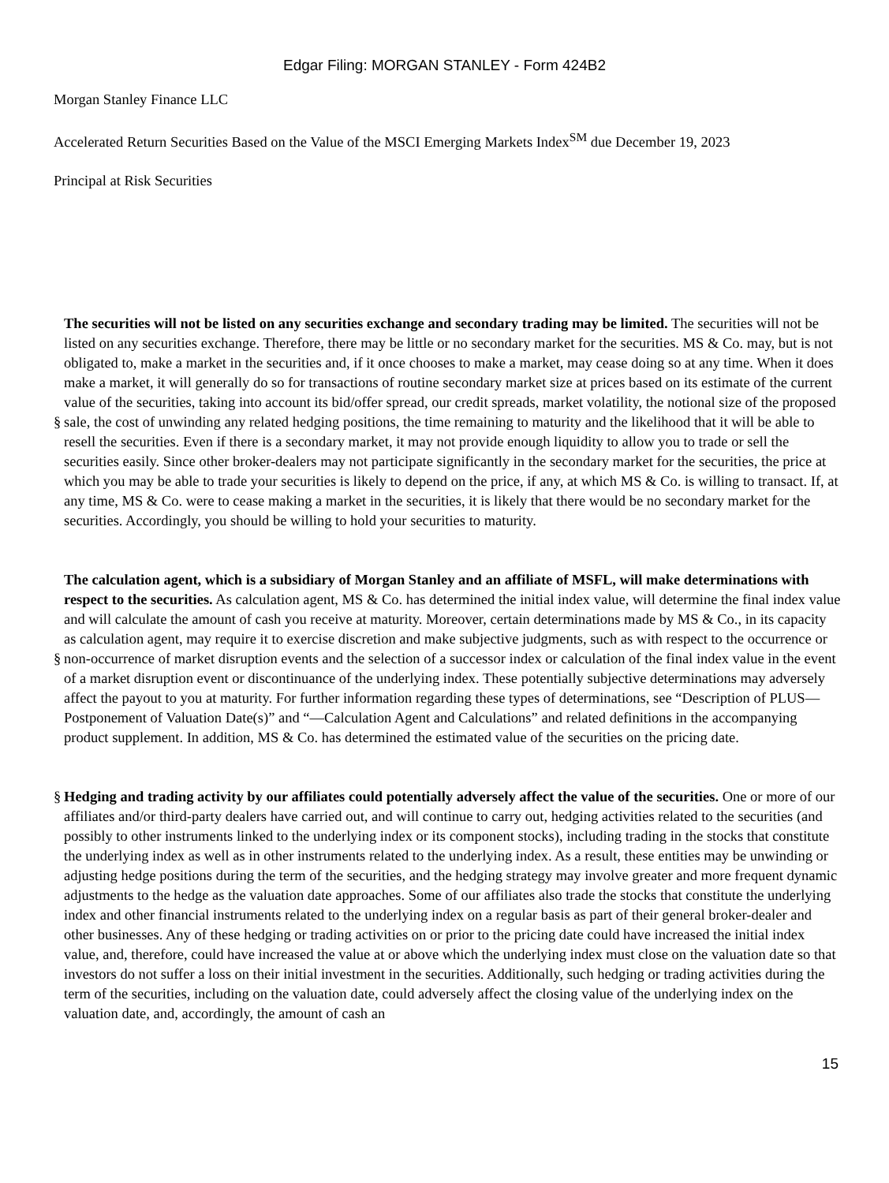Edgar Filing: MORGAN STANLEY - Form 424B2
Morgan Stanley Finance LLC
Accelerated Return Securities Based on the Value of the MSCI Emerging Markets Index<sup>SM</sup> due December 19, 2023
Principal at Risk Securities
§ The securities will not be listed on any securities exchange and secondary trading may be limited. The securities will not be listed on any securities exchange. Therefore, there may be little or no secondary market for the securities. MS & Co. may, but is not obligated to, make a market in the securities and, if it once chooses to make a market, may cease doing so at any time. When it does make a market, it will generally do so for transactions of routine secondary market size at prices based on its estimate of the current value of the securities, taking into account its bid/offer spread, our credit spreads, market volatility, the notional size of the proposed sale, the cost of unwinding any related hedging positions, the time remaining to maturity and the likelihood that it will be able to resell the securities. Even if there is a secondary market, it may not provide enough liquidity to allow you to trade or sell the securities easily. Since other broker-dealers may not participate significantly in the secondary market for the securities, the price at which you may be able to trade your securities is likely to depend on the price, if any, at which MS & Co. is willing to transact. If, at any time, MS & Co. were to cease making a market in the securities, it is likely that there would be no secondary market for the securities. Accordingly, you should be willing to hold your securities to maturity.
§ The calculation agent, which is a subsidiary of Morgan Stanley and an affiliate of MSFL, will make determinations with respect to the securities. As calculation agent, MS & Co. has determined the initial index value, will determine the final index value and will calculate the amount of cash you receive at maturity. Moreover, certain determinations made by MS & Co., in its capacity as calculation agent, may require it to exercise discretion and make subjective judgments, such as with respect to the occurrence or non-occurrence of market disruption events and the selection of a successor index or calculation of the final index value in the event of a market disruption event or discontinuance of the underlying index. These potentially subjective determinations may adversely affect the payout to you at maturity. For further information regarding these types of determinations, see “Description of PLUS—Postponement of Valuation Date(s)” and “—Calculation Agent and Calculations” and related definitions in the accompanying product supplement. In addition, MS & Co. has determined the estimated value of the securities on the pricing date.
§ Hedging and trading activity by our affiliates could potentially adversely affect the value of the securities. One or more of our affiliates and/or third-party dealers have carried out, and will continue to carry out, hedging activities related to the securities (and possibly to other instruments linked to the underlying index or its component stocks), including trading in the stocks that constitute the underlying index as well as in other instruments related to the underlying index. As a result, these entities may be unwinding or adjusting hedge positions during the term of the securities, and the hedging strategy may involve greater and more frequent dynamic adjustments to the hedge as the valuation date approaches. Some of our affiliates also trade the stocks that constitute the underlying index and other financial instruments related to the underlying index on a regular basis as part of their general broker-dealer and other businesses. Any of these hedging or trading activities on or prior to the pricing date could have increased the initial index value, and, therefore, could have increased the value at or above which the underlying index must close on the valuation date so that investors do not suffer a loss on their initial investment in the securities. Additionally, such hedging or trading activities during the term of the securities, including on the valuation date, could adversely affect the closing value of the underlying index on the valuation date, and, accordingly, the amount of cash an
15